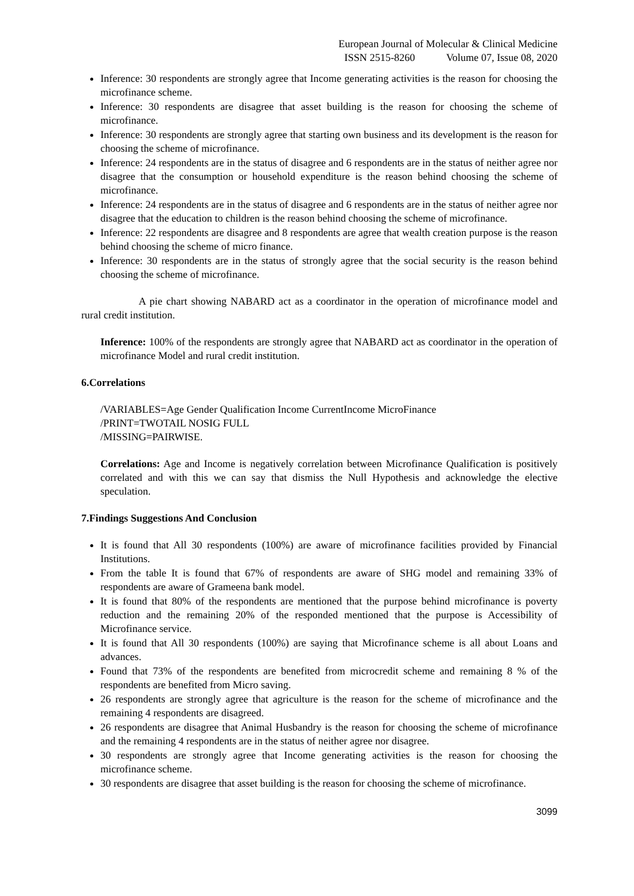European Journal of Molecular & Clinical Medicine
ISSN 2515-8260 Volume 07, Issue 08, 2020
Inference: 30 respondents are strongly agree that Income generating activities is the reason for choosing the microfinance scheme.
Inference: 30 respondents are disagree that asset building is the reason for choosing the scheme of microfinance.
Inference: 30 respondents are strongly agree that starting own business and its development is the reason for choosing the scheme of microfinance.
Inference: 24 respondents are in the status of disagree and 6 respondents are in the status of neither agree nor disagree that the consumption or household expenditure is the reason behind choosing the scheme of microfinance.
Inference: 24 respondents are in the status of disagree and 6 respondents are in the status of neither agree nor disagree that the education to children is the reason behind choosing the scheme of microfinance.
Inference: 22 respondents are disagree and 8 respondents are agree that wealth creation purpose is the reason behind choosing the scheme of micro finance.
Inference: 30 respondents are in the status of strongly agree that the social security is the reason behind choosing the scheme of microfinance.
A pie chart showing NABARD act as a coordinator in the operation of microfinance model and rural credit institution.
Inference: 100% of the respondents are strongly agree that NABARD act as coordinator in the operation of microfinance Model and rural credit institution.
6.Correlations
/VARIABLES=Age Gender Qualification Income CurrentIncome MicroFinance
/PRINT=TWOTAIL NOSIG FULL
/MISSING=PAIRWISE.
Correlations: Age and Income is negatively correlation between Microfinance Qualification is positively correlated and with this we can say that dismiss the Null Hypothesis and acknowledge the elective speculation.
7.Findings Suggestions And Conclusion
It is found that All 30 respondents (100%) are aware of microfinance facilities provided by Financial Institutions.
From the table It is found that 67% of respondents are aware of SHG model and remaining 33% of respondents are aware of Grameena bank model.
It is found that 80% of the respondents are mentioned that the purpose behind microfinance is poverty reduction and the remaining 20% of the responded mentioned that the purpose is Accessibility of Microfinance service.
It is found that All 30 respondents (100%) are saying that Microfinance scheme is all about Loans and advances.
Found that 73% of the respondents are benefited from microcredit scheme and remaining 8 % of the respondents are benefited from Micro saving.
26 respondents are strongly agree that agriculture is the reason for the scheme of microfinance and the remaining 4 respondents are disagreed.
26 respondents are disagree that Animal Husbandry is the reason for choosing the scheme of microfinance and the remaining 4 respondents are in the status of neither agree nor disagree.
30 respondents are strongly agree that Income generating activities is the reason for choosing the microfinance scheme.
30 respondents are disagree that asset building is the reason for choosing the scheme of microfinance.
3099